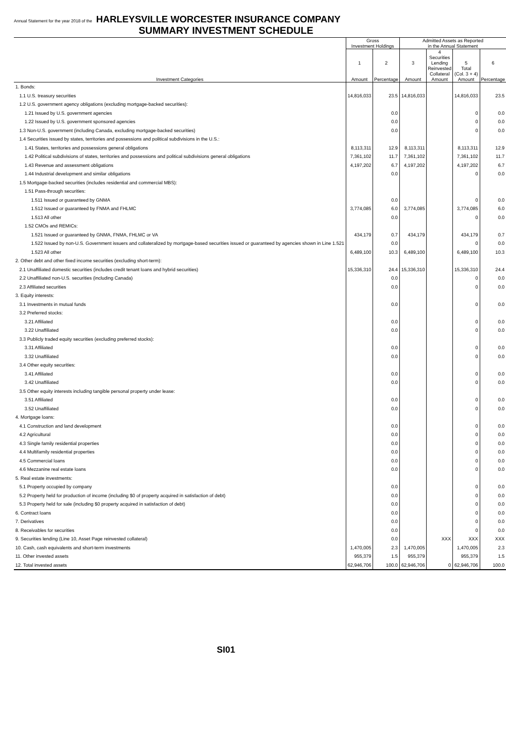Annual Statement for the year 2018 of the HARLEYSVILLE WORCESTER INSURANCE COMPANY
SUMMARY INVESTMENT SCHEDULE
| Investment Categories | Gross Investment Holdings | | Admitted Assets as Reported in the Annual Statement | | | |
| --- | --- | --- | --- | --- | --- | --- |
| | 1 Amount | 2 Percentage | 3 Amount | 4 Securities Lending Reinvested Collateral Amount | 5 Total (Col. 3 + 4) Amount | 6 Percentage |
| 1. Bonds: | | | | | | |
| 1.1 U.S. treasury securities | 14,816,033 | 23.5 | 14,816,033 | | 14,816,033 | 23.5 |
| 1.2 U.S. government agency obligations (excluding mortgage-backed securities): | | | | | | |
| 1.21 Issued by U.S. government agencies | | 0.0 | | | 0 | 0.0 |
| 1.22 Issued by U.S. government sponsored agencies | | 0.0 | | | 0 | 0.0 |
| 1.3 Non-U.S. government (including Canada, excluding mortgage-backed securities) | | 0.0 | | | 0 | 0.0 |
| 1.4 Securities issued by states, territories and possessions and political subdivisions in the U.S.: | | | | | | |
| 1.41 States, territories and possessions general obligations | 8,113,311 | 12.9 | 8,113,311 | | 8,113,311 | 12.9 |
| 1.42 Political subdivisions of states, territories and possessions and political subdivisions general obligations | 7,361,102 | 11.7 | 7,361,102 | | 7,361,102 | 11.7 |
| 1.43 Revenue and assessment obligations | 4,197,202 | 6.7 | 4,197,202 | | 4,197,202 | 6.7 |
| 1.44 Industrial development and similar obligations | | 0.0 | | | 0 | 0.0 |
| 1.5 Mortgage-backed securities (includes residential and commercial MBS): | | | | | | |
| 1.51 Pass-through securities: | | | | | | |
| 1.511 Issued or guaranteed by GNMA | | 0.0 | | | 0 | 0.0 |
| 1.512 Issued or guaranteed by FNMA and FHLMC | 3,774,085 | 6.0 | 3,774,085 | | 3,774,085 | 6.0 |
| 1.513 All other | | 0.0 | | | 0 | 0.0 |
| 1.52 CMOs and REMICs: | | | | | | |
| 1.521 Issued or guaranteed by GNMA, FNMA, FHLMC or VA | 434,179 | 0.7 | 434,179 | | 434,179 | 0.7 |
| 1.522 Issued by non-U.S. Government issuers and collateralized by mortgage-based securities issued or guaranteed by agencies shown in Line 1.521 | | 0.0 | | | 0 | 0.0 |
| 1.523 All other | 6,489,100 | 10.3 | 6,489,100 | | 6,489,100 | 10.3 |
| 2. Other debt and other fixed income securities (excluding short-term): | | | | | | |
| 2.1 Unaffiliated domestic securities (includes credit tenant loans and hybrid securities) | 15,336,310 | 24.4 | 15,336,310 | | 15,336,310 | 24.4 |
| 2.2 Unaffiliated non-U.S. securities (including Canada) | | 0.0 | | | 0 | 0.0 |
| 2.3 Affiliated securities | | 0.0 | | | 0 | 0.0 |
| 3. Equity interests: | | | | | | |
| 3.1 Investments in mutual funds | | 0.0 | | | 0 | 0.0 |
| 3.2 Preferred stocks: | | | | | | |
| 3.21 Affiliated | | 0.0 | | | 0 | 0.0 |
| 3.22 Unaffiliated | | 0.0 | | | 0 | 0.0 |
| 3.3 Publicly traded equity securities (excluding preferred stocks): | | | | | | |
| 3.31 Affiliated | | 0.0 | | | 0 | 0.0 |
| 3.32 Unaffiliated | | 0.0 | | | 0 | 0.0 |
| 3.4 Other equity securities: | | | | | | |
| 3.41 Affiliated | | 0.0 | | | 0 | 0.0 |
| 3.42 Unaffiliated | | 0.0 | | | 0 | 0.0 |
| 3.5 Other equity interests including tangible personal property under lease: | | | | | | |
| 3.51 Affiliated | | 0.0 | | | 0 | 0.0 |
| 3.52 Unaffiliated | | 0.0 | | | 0 | 0.0 |
| 4. Mortgage loans: | | | | | | |
| 4.1 Construction and land development | | 0.0 | | | 0 | 0.0 |
| 4.2 Agricultural | | 0.0 | | | 0 | 0.0 |
| 4.3 Single family residential properties | | 0.0 | | | 0 | 0.0 |
| 4.4 Multifamily residential properties | | 0.0 | | | 0 | 0.0 |
| 4.5 Commercial loans | | 0.0 | | | 0 | 0.0 |
| 4.6 Mezzanine real estate loans | | 0.0 | | | 0 | 0.0 |
| 5. Real estate investments: | | | | | | |
| 5.1 Property occupied by company | | 0.0 | | | 0 | 0.0 |
| 5.2 Property held for production of income (including $0 of property acquired in satisfaction of debt) | | 0.0 | | | 0 | 0.0 |
| 5.3 Property held for sale (including $0 property acquired in satisfaction of debt) | | 0.0 | | | 0 | 0.0 |
| 6. Contract loans | | 0.0 | | | 0 | 0.0 |
| 7. Derivatives | | 0.0 | | | 0 | 0.0 |
| 8. Receivables for securities | | 0.0 | | | 0 | 0.0 |
| 9. Securities lending (Line 10, Asset Page reinvested collateral) | | 0.0 | | XXX | XXX | XXX |
| 10. Cash, cash equivalents and short-term investments | 1,470,005 | 2.3 | 1,470,005 | | 1,470,005 | 2.3 |
| 11. Other invested assets | 955,379 | 1.5 | 955,379 | | 955,379 | 1.5 |
| 12. Total invested assets | 62,946,706 | 100.0 | 62,946,706 | 0 | 62,946,706 | 100.0 |
SI01